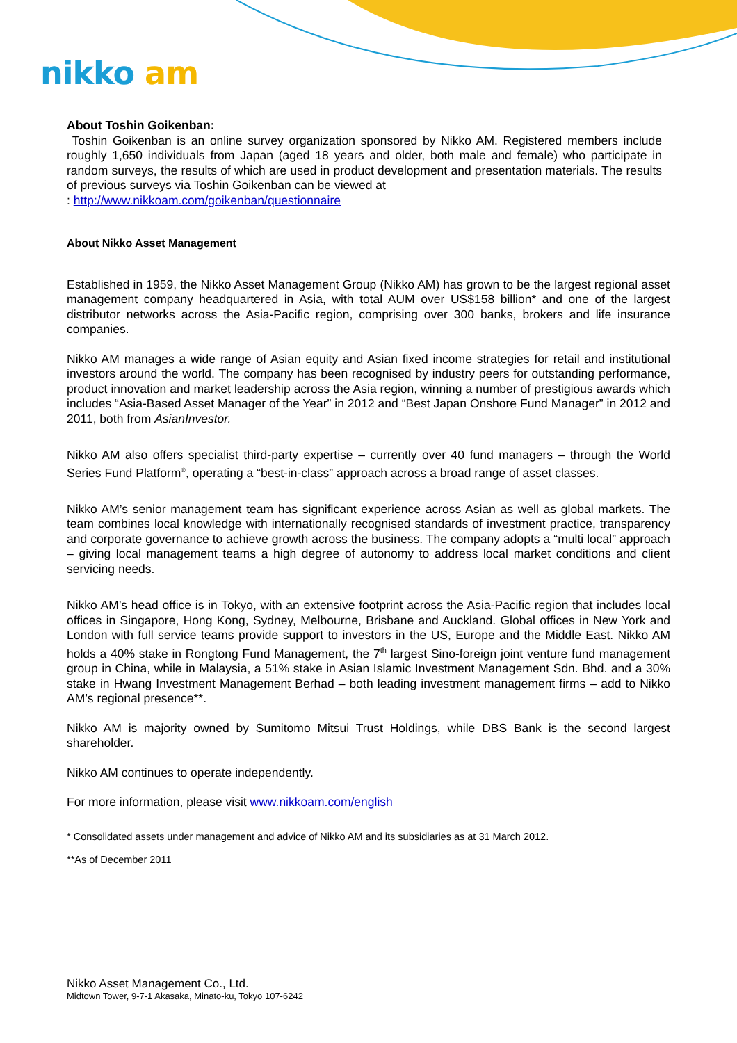nikko am
About Toshin Goikenban:
Toshin Goikenban is an online survey organization sponsored by Nikko AM. Registered members include roughly 1,650 individuals from Japan (aged 18 years and older, both male and female) who participate in random surveys, the results of which are used in product development and presentation materials. The results of previous surveys via Toshin Goikenban can be viewed at
: http://www.nikkoam.com/goikenban/questionnaire
About Nikko Asset Management
Established in 1959, the Nikko Asset Management Group (Nikko AM) has grown to be the largest regional asset management company headquartered in Asia, with total AUM over US$158 billion* and one of the largest distributor networks across the Asia-Pacific region, comprising over 300 banks, brokers and life insurance companies.
Nikko AM manages a wide range of Asian equity and Asian fixed income strategies for retail and institutional investors around the world. The company has been recognised by industry peers for outstanding performance, product innovation and market leadership across the Asia region, winning a number of prestigious awards which includes “Asia-Based Asset Manager of the Year” in 2012 and “Best Japan Onshore Fund Manager” in 2012 and 2011, both from AsianInvestor.
Nikko AM also offers specialist third-party expertise – currently over 40 fund managers – through the World Series Fund Platform<sup>®</sup>, operating a “best-in-class” approach across a broad range of asset classes.
Nikko AM’s senior management team has significant experience across Asian as well as global markets. The team combines local knowledge with internationally recognised standards of investment practice, transparency and corporate governance to achieve growth across the business. The company adopts a “multi local” approach – giving local management teams a high degree of autonomy to address local market conditions and client servicing needs.
Nikko AM’s head office is in Tokyo, with an extensive footprint across the Asia-Pacific region that includes local offices in Singapore, Hong Kong, Sydney, Melbourne, Brisbane and Auckland. Global offices in New York and London with full service teams provide support to investors in the US, Europe and the Middle East. Nikko AM holds a 40% stake in Rongtong Fund Management, the 7<sup>th</sup> largest Sino-foreign joint venture fund management group in China, while in Malaysia, a 51% stake in Asian Islamic Investment Management Sdn. Bhd. and a 30% stake in Hwang Investment Management Berhad – both leading investment management firms – add to Nikko AM’s regional presence**.
Nikko AM is majority owned by Sumitomo Mitsui Trust Holdings, while DBS Bank is the second largest shareholder.
Nikko AM continues to operate independently.
For more information, please visit www.nikkoam.com/english
* Consolidated assets under management and advice of Nikko AM and its subsidiaries as at 31 March 2012.
**As of December 2011
Nikko Asset Management Co., Ltd.
Midtown Tower, 9-7-1 Akasaka, Minato-ku, Tokyo 107-6242